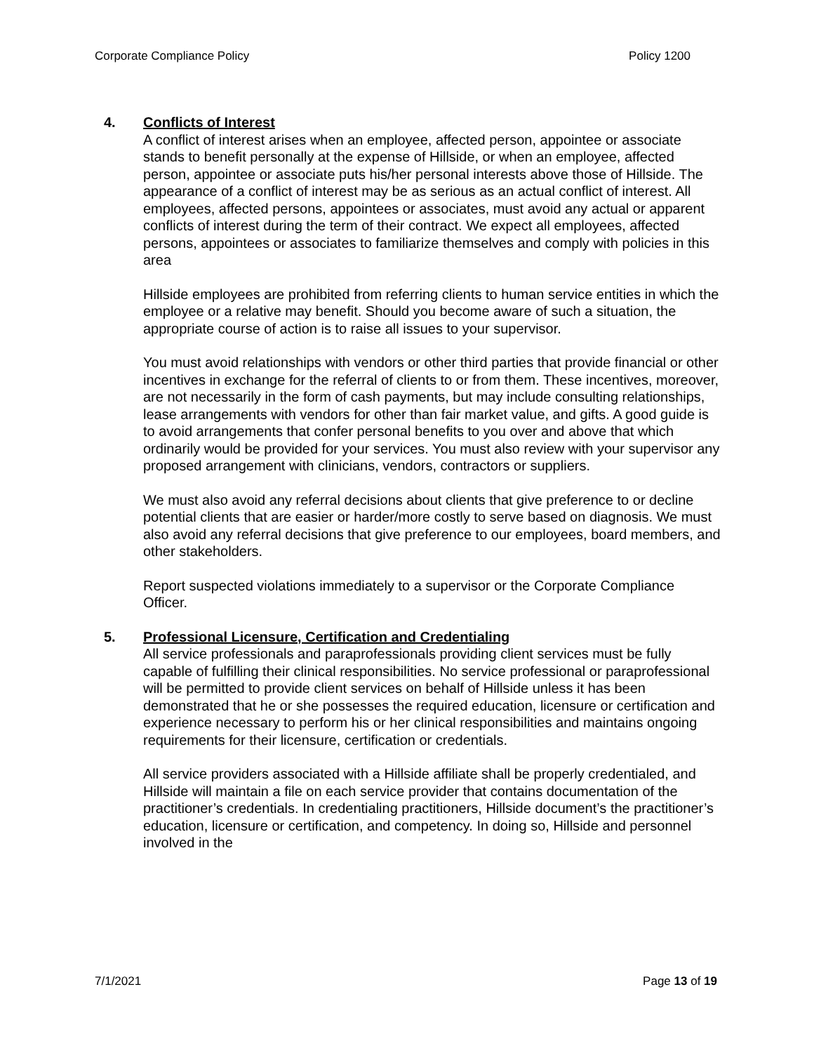Corporate Compliance Policy Policy 1200
4. Conflicts of Interest
A conflict of interest arises when an employee, affected person, appointee or associate stands to benefit personally at the expense of Hillside, or when an employee, affected person, appointee or associate puts his/her personal interests above those of Hillside. The appearance of a conflict of interest may be as serious as an actual conflict of interest. All employees, affected persons, appointees or associates, must avoid any actual or apparent conflicts of interest during the term of their contract. We expect all employees, affected persons, appointees or associates to familiarize themselves and comply with policies in this area
Hillside employees are prohibited from referring clients to human service entities in which the employee or a relative may benefit. Should you become aware of such a situation, the appropriate course of action is to raise all issues to your supervisor.
You must avoid relationships with vendors or other third parties that provide financial or other incentives in exchange for the referral of clients to or from them. These incentives, moreover, are not necessarily in the form of cash payments, but may include consulting relationships, lease arrangements with vendors for other than fair market value, and gifts. A good guide is to avoid arrangements that confer personal benefits to you over and above that which ordinarily would be provided for your services. You must also review with your supervisor any proposed arrangement with clinicians, vendors, contractors or suppliers.
We must also avoid any referral decisions about clients that give preference to or decline potential clients that are easier or harder/more costly to serve based on diagnosis. We must also avoid any referral decisions that give preference to our employees, board members, and other stakeholders.
Report suspected violations immediately to a supervisor or the Corporate Compliance Officer.
5. Professional Licensure, Certification and Credentialing
All service professionals and paraprofessionals providing client services must be fully capable of fulfilling their clinical responsibilities. No service professional or paraprofessional will be permitted to provide client services on behalf of Hillside unless it has been demonstrated that he or she possesses the required education, licensure or certification and experience necessary to perform his or her clinical responsibilities and maintains ongoing requirements for their licensure, certification or credentials.
All service providers associated with a Hillside affiliate shall be properly credentialed, and Hillside will maintain a file on each service provider that contains documentation of the practitioner’s credentials. In credentialing practitioners, Hillside document’s the practitioner’s education, licensure or certification, and competency. In doing so, Hillside and personnel involved in the
7/1/2021 Page 13 of 19